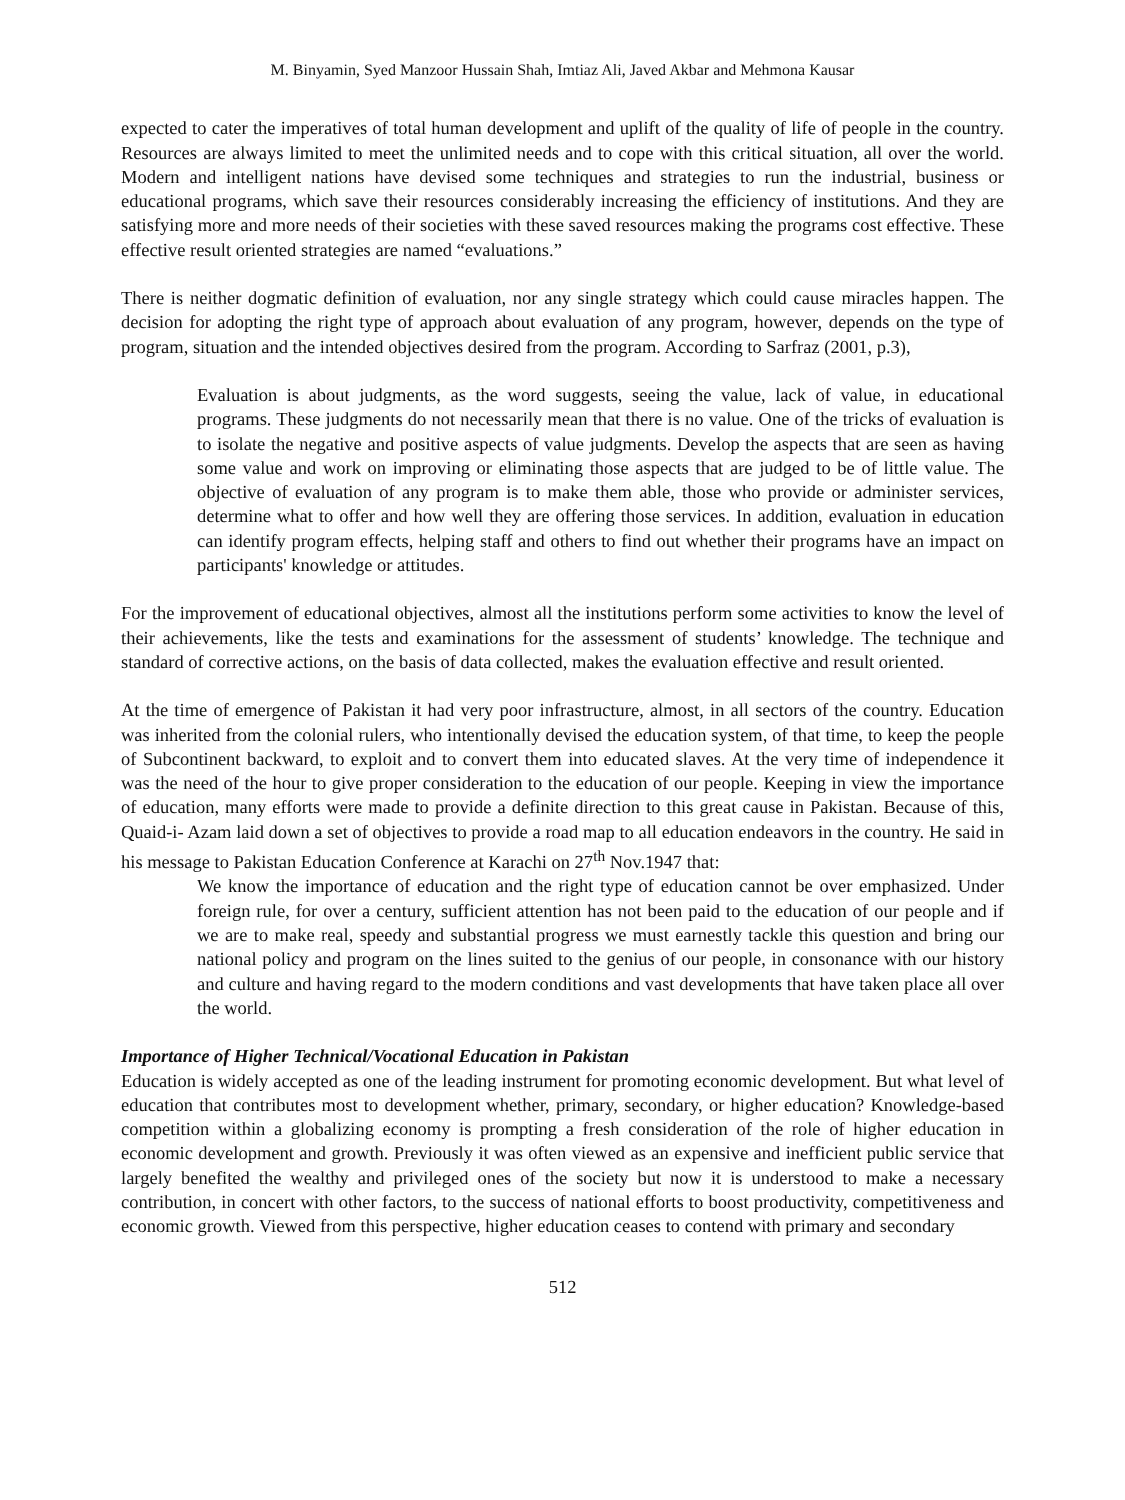M. Binyamin, Syed Manzoor Hussain Shah, Imtiaz Ali, Javed Akbar and Mehmona Kausar
expected to cater the imperatives of total human development and uplift of the quality of life of people in the country. Resources are always limited to meet the unlimited needs and to cope with this critical situation, all over the world. Modern and intelligent nations have devised some techniques and strategies to run the industrial, business or educational programs, which save their resources considerably increasing the efficiency of institutions. And they are satisfying more and more needs of their societies with these saved resources making the programs cost effective. These effective result oriented strategies are named “evaluations.”
There is neither dogmatic definition of evaluation, nor any single strategy which could cause miracles happen. The decision for adopting the right type of approach about evaluation of any program, however, depends on the type of program, situation and the intended objectives desired from the program. According to Sarfraz (2001, p.3),
Evaluation is about judgments, as the word suggests, seeing the value, lack of value, in educational programs. These judgments do not necessarily mean that there is no value. One of the tricks of evaluation is to isolate the negative and positive aspects of value judgments. Develop the aspects that are seen as having some value and work on improving or eliminating those aspects that are judged to be of little value. The objective of evaluation of any program is to make them able, those who provide or administer services, determine what to offer and how well they are offering those services. In addition, evaluation in education can identify program effects, helping staff and others to find out whether their programs have an impact on participants' knowledge or attitudes.
For the improvement of educational objectives, almost all the institutions perform some activities to know the level of their achievements, like the tests and examinations for the assessment of students’ knowledge. The technique and standard of corrective actions, on the basis of data collected, makes the evaluation effective and result oriented.
At the time of emergence of Pakistan it had very poor infrastructure, almost, in all sectors of the country. Education was inherited from the colonial rulers, who intentionally devised the education system, of that time, to keep the people of Subcontinent backward, to exploit and to convert them into educated slaves. At the very time of independence it was the need of the hour to give proper consideration to the education of our people. Keeping in view the importance of education, many efforts were made to provide a definite direction to this great cause in Pakistan. Because of this, Quaid-i- Azam laid down a set of objectives to provide a road map to all education endeavors in the country. He said in his message to Pakistan Education Conference at Karachi on 27<sup>th</sup> Nov.1947 that:
We know the importance of education and the right type of education cannot be over emphasized. Under foreign rule, for over a century, sufficient attention has not been paid to the education of our people and if we are to make real, speedy and substantial progress we must earnestly tackle this question and bring our national policy and program on the lines suited to the genius of our people, in consonance with our history and culture and having regard to the modern conditions and vast developments that have taken place all over the world.
Importance of Higher Technical/Vocational Education in Pakistan
Education is widely accepted as one of the leading instrument for promoting economic development. But what level of education that contributes most to development whether, primary, secondary, or higher education? Knowledge-based competition within a globalizing economy is prompting a fresh consideration of the role of higher education in economic development and growth. Previously it was often viewed as an expensive and inefficient public service that largely benefited the wealthy and privileged ones of the society but now it is understood to make a necessary contribution, in concert with other factors, to the success of national efforts to boost productivity, competitiveness and economic growth. Viewed from this perspective, higher education ceases to contend with primary and secondary
512